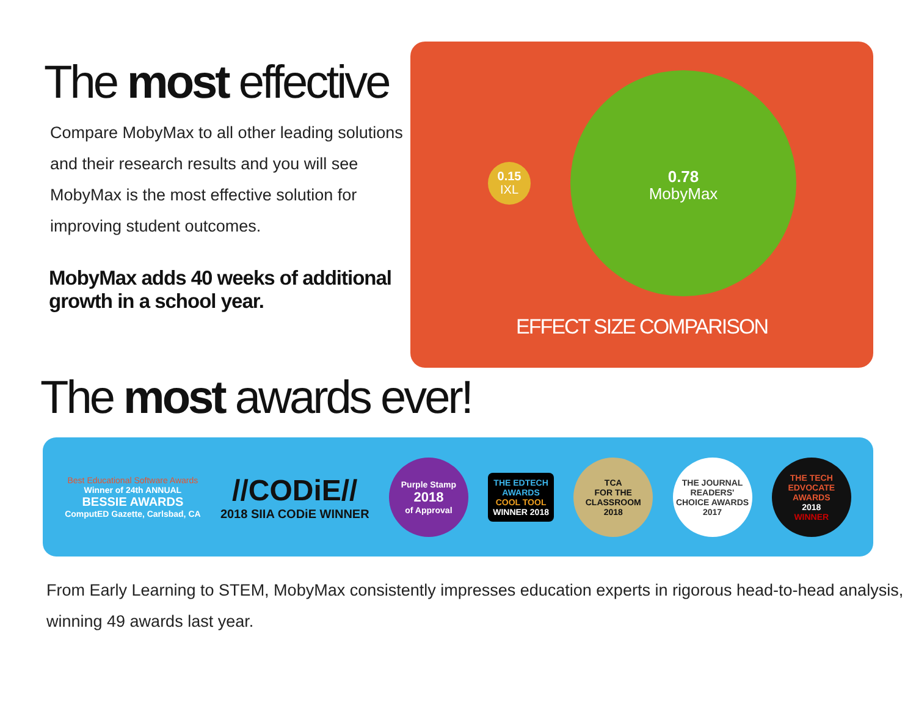The most effective
Compare MobyMax to all other leading solutions and their research results and you will see MobyMax is the most effective solution for improving student outcomes.
MobyMax adds 40 weeks of additional growth in a school year.
0.15
IXL
0.78
MobyMax
EFFECT SIZE COMPARISON
The most awards ever!
Best Educational Software Awards
Winner of 24th ANNUAL
BESSIE AWARDS
ComputED Gazette, Carlsbad, CA
//CODiE//
2018 SIIA CODiE WINNER
Purple Stamp
2018
of Approval
THE EDTECH
AWARDS
COOL TOOL
WINNER 2018
TCA
FOR THE CLASSROOM
2018
THE JOURNAL
READERS' CHOICE AWARDS
2017
THE TECH EDVOCATE AWARDS
2018
WINNER
From Early Learning to STEM, MobyMax consistently impresses education experts in rigorous head-to-head analysis, winning 49 awards last year.